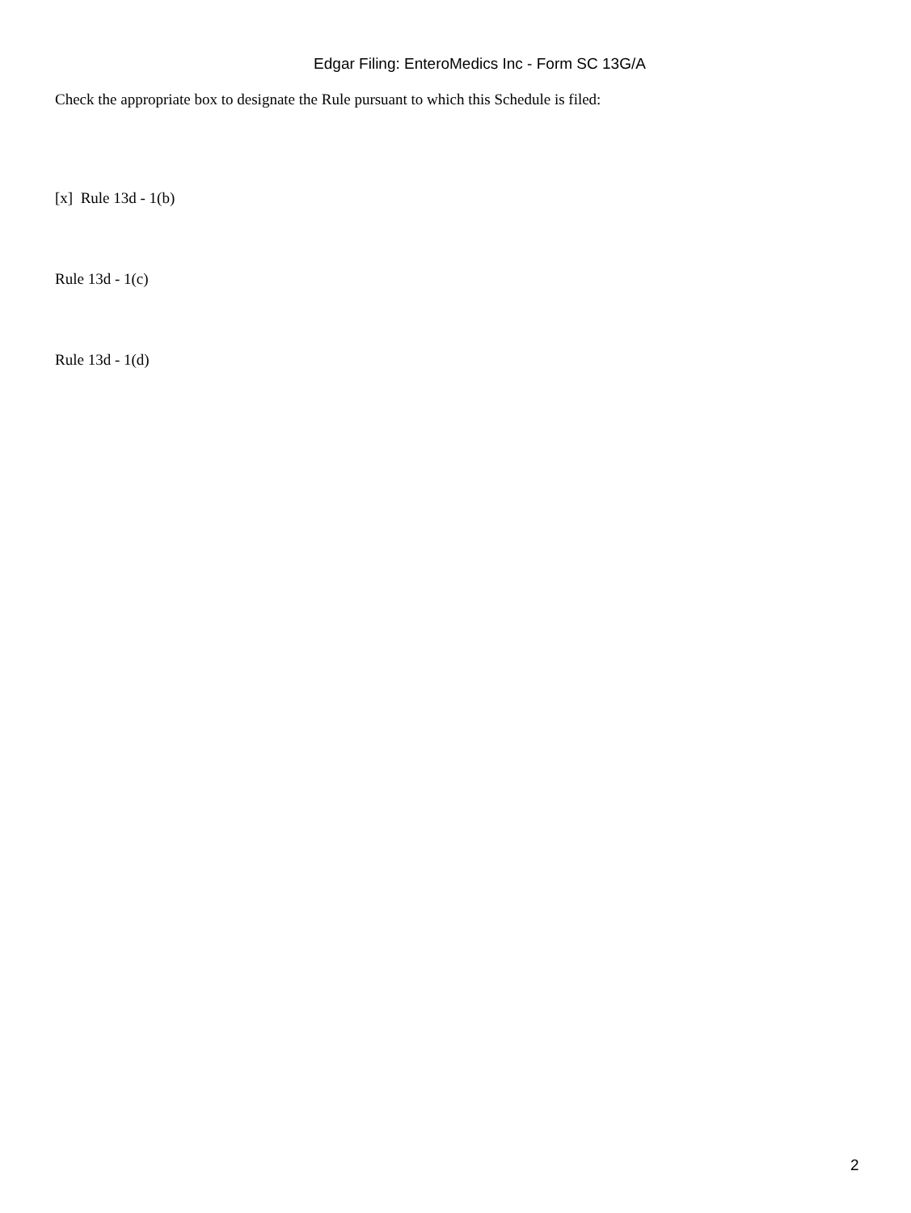Edgar Filing: EnteroMedics Inc - Form SC 13G/A
Check the appropriate box to designate the Rule pursuant to which this Schedule is filed:
[x] Rule 13d - 1(b)
Rule 13d - 1(c)
Rule 13d - 1(d)
2